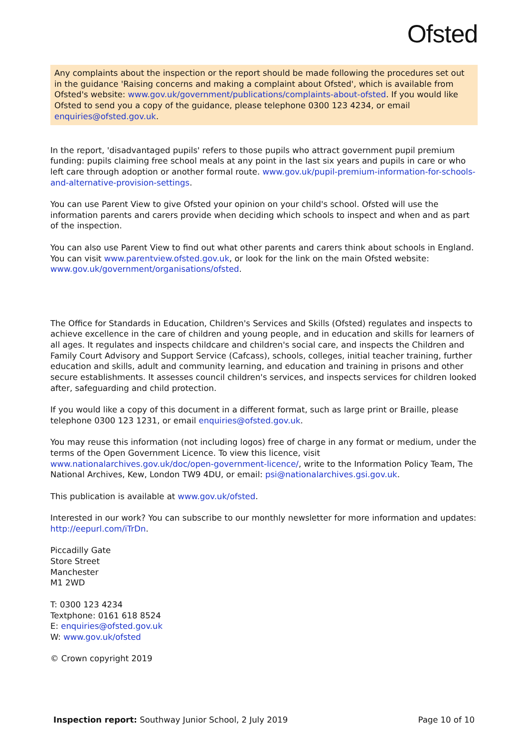Ofsted
Any complaints about the inspection or the report should be made following the procedures set out in the guidance 'Raising concerns and making a complaint about Ofsted', which is available from Ofsted's website: www.gov.uk/government/publications/complaints-about-ofsted. If you would like Ofsted to send you a copy of the guidance, please telephone 0300 123 4234, or email enquiries@ofsted.gov.uk.
In the report, 'disadvantaged pupils' refers to those pupils who attract government pupil premium funding: pupils claiming free school meals at any point in the last six years and pupils in care or who left care through adoption or another formal route. www.gov.uk/pupil-premium-information-for-schools-and-alternative-provision-settings.
You can use Parent View to give Ofsted your opinion on your child's school. Ofsted will use the information parents and carers provide when deciding which schools to inspect and when and as part of the inspection.
You can also use Parent View to find out what other parents and carers think about schools in England. You can visit www.parentview.ofsted.gov.uk, or look for the link on the main Ofsted website: www.gov.uk/government/organisations/ofsted.
The Office for Standards in Education, Children's Services and Skills (Ofsted) regulates and inspects to achieve excellence in the care of children and young people, and in education and skills for learners of all ages. It regulates and inspects childcare and children's social care, and inspects the Children and Family Court Advisory and Support Service (Cafcass), schools, colleges, initial teacher training, further education and skills, adult and community learning, and education and training in prisons and other secure establishments. It assesses council children's services, and inspects services for children looked after, safeguarding and child protection.
If you would like a copy of this document in a different format, such as large print or Braille, please telephone 0300 123 1231, or email enquiries@ofsted.gov.uk.
You may reuse this information (not including logos) free of charge in any format or medium, under the terms of the Open Government Licence. To view this licence, visit www.nationalarchives.gov.uk/doc/open-government-licence/, write to the Information Policy Team, The National Archives, Kew, London TW9 4DU, or email: psi@nationalarchives.gsi.gov.uk.
This publication is available at www.gov.uk/ofsted.
Interested in our work? You can subscribe to our monthly newsletter for more information and updates: http://eepurl.com/iTrDn.
Piccadilly Gate
Store Street
Manchester
M1 2WD
T: 0300 123 4234
Textphone: 0161 618 8524
E: enquiries@ofsted.gov.uk
W: www.gov.uk/ofsted
© Crown copyright 2019
Inspection report: Southway Junior School, 2 July 2019 Page 10 of 10